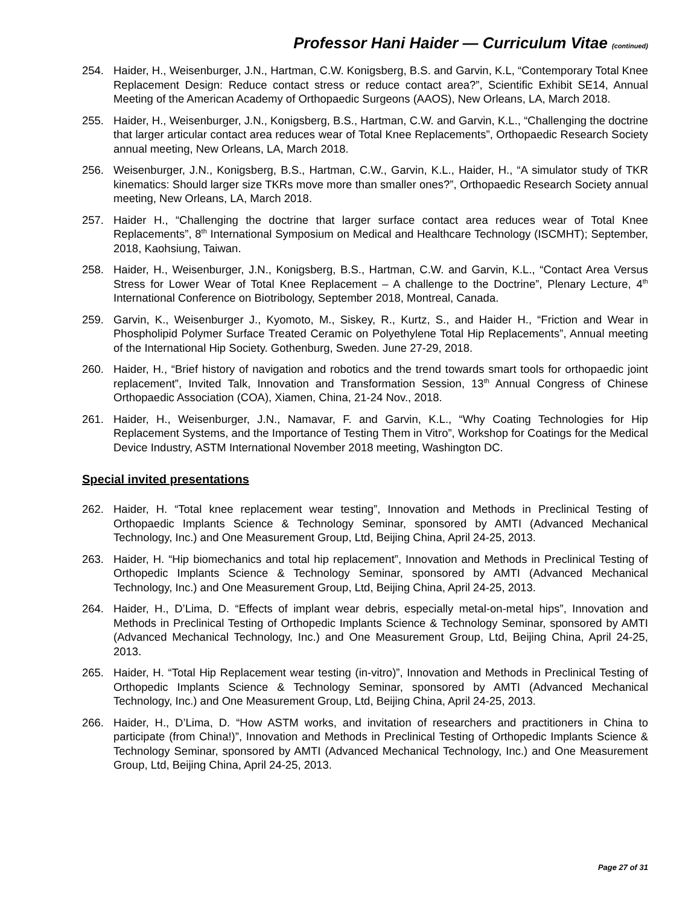Professor Hani Haider — Curriculum Vitae (continued)
254. Haider, H., Weisenburger, J.N., Hartman, C.W. Konigsberg, B.S. and Garvin, K.L, “Contemporary Total Knee Replacement Design: Reduce contact stress or reduce contact area?”, Scientific Exhibit SE14, Annual Meeting of the American Academy of Orthopaedic Surgeons (AAOS), New Orleans, LA, March 2018.
255. Haider, H., Weisenburger, J.N., Konigsberg, B.S., Hartman, C.W. and Garvin, K.L., “Challenging the doctrine that larger articular contact area reduces wear of Total Knee Replacements”, Orthopaedic Research Society annual meeting, New Orleans, LA, March 2018.
256. Weisenburger, J.N., Konigsberg, B.S., Hartman, C.W., Garvin, K.L., Haider, H., “A simulator study of TKR kinematics: Should larger size TKRs move more than smaller ones?”, Orthopaedic Research Society annual meeting, New Orleans, LA, March 2018.
257. Haider H., “Challenging the doctrine that larger surface contact area reduces wear of Total Knee Replacements”, 8<sup>th</sup> International Symposium on Medical and Healthcare Technology (ISCMHT); September, 2018, Kaohsiung, Taiwan.
258. Haider, H., Weisenburger, J.N., Konigsberg, B.S., Hartman, C.W. and Garvin, K.L., “Contact Area Versus Stress for Lower Wear of Total Knee Replacement – A challenge to the Doctrine”, Plenary Lecture, 4<sup>th</sup> International Conference on Biotribology, September 2018, Montreal, Canada.
259. Garvin, K., Weisenburger J., Kyomoto, M., Siskey, R., Kurtz, S., and Haider H., “Friction and Wear in Phospholipid Polymer Surface Treated Ceramic on Polyethylene Total Hip Replacements”, Annual meeting of the International Hip Society. Gothenburg, Sweden. June 27-29, 2018.
260. Haider, H., “Brief history of navigation and robotics and the trend towards smart tools for orthopaedic joint replacement”, Invited Talk, Innovation and Transformation Session, 13<sup>th</sup> Annual Congress of Chinese Orthopaedic Association (COA), Xiamen, China, 21-24 Nov., 2018.
261. Haider, H., Weisenburger, J.N., Namavar, F. and Garvin, K.L., “Why Coating Technologies for Hip Replacement Systems, and the Importance of Testing Them in Vitro”, Workshop for Coatings for the Medical Device Industry, ASTM International November 2018 meeting, Washington DC.
Special invited presentations
262. Haider, H. “Total knee replacement wear testing”, Innovation and Methods in Preclinical Testing of Orthopaedic Implants Science & Technology Seminar, sponsored by AMTI (Advanced Mechanical Technology, Inc.) and One Measurement Group, Ltd, Beijing China, April 24-25, 2013.
263. Haider, H. “Hip biomechanics and total hip replacement”, Innovation and Methods in Preclinical Testing of Orthopedic Implants Science & Technology Seminar, sponsored by AMTI (Advanced Mechanical Technology, Inc.) and One Measurement Group, Ltd, Beijing China, April 24-25, 2013.
264. Haider, H., D’Lima, D. “Effects of implant wear debris, especially metal-on-metal hips”, Innovation and Methods in Preclinical Testing of Orthopedic Implants Science & Technology Seminar, sponsored by AMTI (Advanced Mechanical Technology, Inc.) and One Measurement Group, Ltd, Beijing China, April 24-25, 2013.
265. Haider, H. “Total Hip Replacement wear testing (in-vitro)”, Innovation and Methods in Preclinical Testing of Orthopedic Implants Science & Technology Seminar, sponsored by AMTI (Advanced Mechanical Technology, Inc.) and One Measurement Group, Ltd, Beijing China, April 24-25, 2013.
266. Haider, H., D’Lima, D. “How ASTM works, and invitation of researchers and practitioners in China to participate (from China!)”, Innovation and Methods in Preclinical Testing of Orthopedic Implants Science & Technology Seminar, sponsored by AMTI (Advanced Mechanical Technology, Inc.) and One Measurement Group, Ltd, Beijing China, April 24-25, 2013.
Page 27 of 31